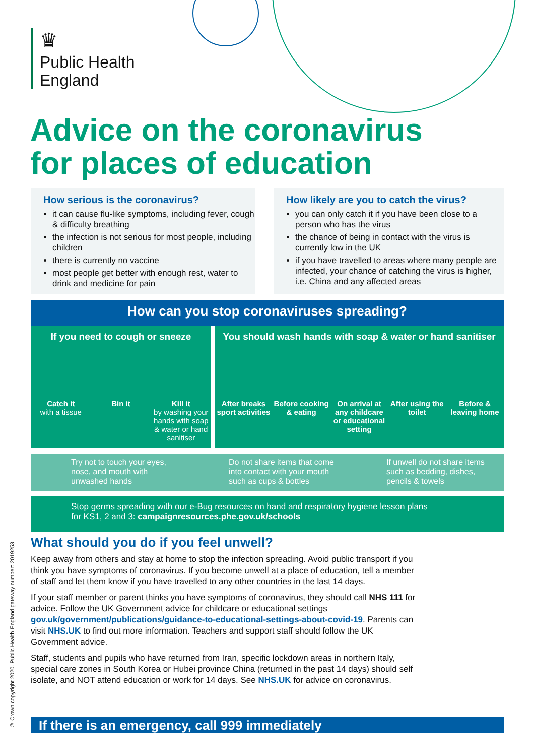♛
Public Health
England
Advice on the coronavirus
for places of education
How serious is the coronavirus?
it can cause flu-like symptoms, including fever, cough & difficulty breathing
the infection is not serious for most people, including children
there is currently no vaccine
most people get better with enough rest, water to drink and medicine for pain
How likely are you to catch the virus?
you can only catch it if you have been close to a person who has the virus
the chance of being in contact with the virus is currently low in the UK
if you have travelled to areas where many people are infected, your chance of catching the virus is higher, i.e. China and any affected areas
How can you stop coronaviruses spreading?
If you need to cough or sneeze
Catch it
with a tissue
Bin it Kill it
by washing your hands with soap & water or hand sanitiser
You should wash hands with soap & water or hand sanitiser
After breaks sport activities Before cooking & eating On arrival at any childcare or educational setting
After using the toilet Before & leaving home
Try not to touch your eyes, nose, and mouth with unwashed hands
Do not share items that come into contact with your mouth such as cups & bottles
If unwell do not share items such as bedding, dishes, pencils & towels
Stop germs spreading with our e-Bug resources on hand and respiratory hygiene lesson plans
for KS1, 2 and 3: campaignresources.phe.gov.uk/schools
What should you do if you feel unwell?
Keep away from others and stay at home to stop the infection spreading. Avoid public transport if you think you have symptoms of coronavirus. If you become unwell at a place of education, tell a member of staff and let them know if you have travelled to any other countries in the last 14 days.
If your staff member or parent thinks you have symptoms of coronavirus, they should call NHS 111 for advice. Follow the UK Government advice for childcare or educational settings gov.uk/government/publications/guidance-to-educational-settings-about-covid-19. Parents can visit NHS.UK to find out more information. Teachers and support staff should follow the UK Government advice.
Staff, students and pupils who have returned from Iran, specific lockdown areas in northern Italy, special care zones in South Korea or Hubei province China (returned in the past 14 days) should self isolate, and NOT attend education or work for 14 days. See NHS.UK for advice on coronavirus.
If there is an emergency, call 999 immediately
© Crown copyright 2020. Public Health England gateway number: 2019253